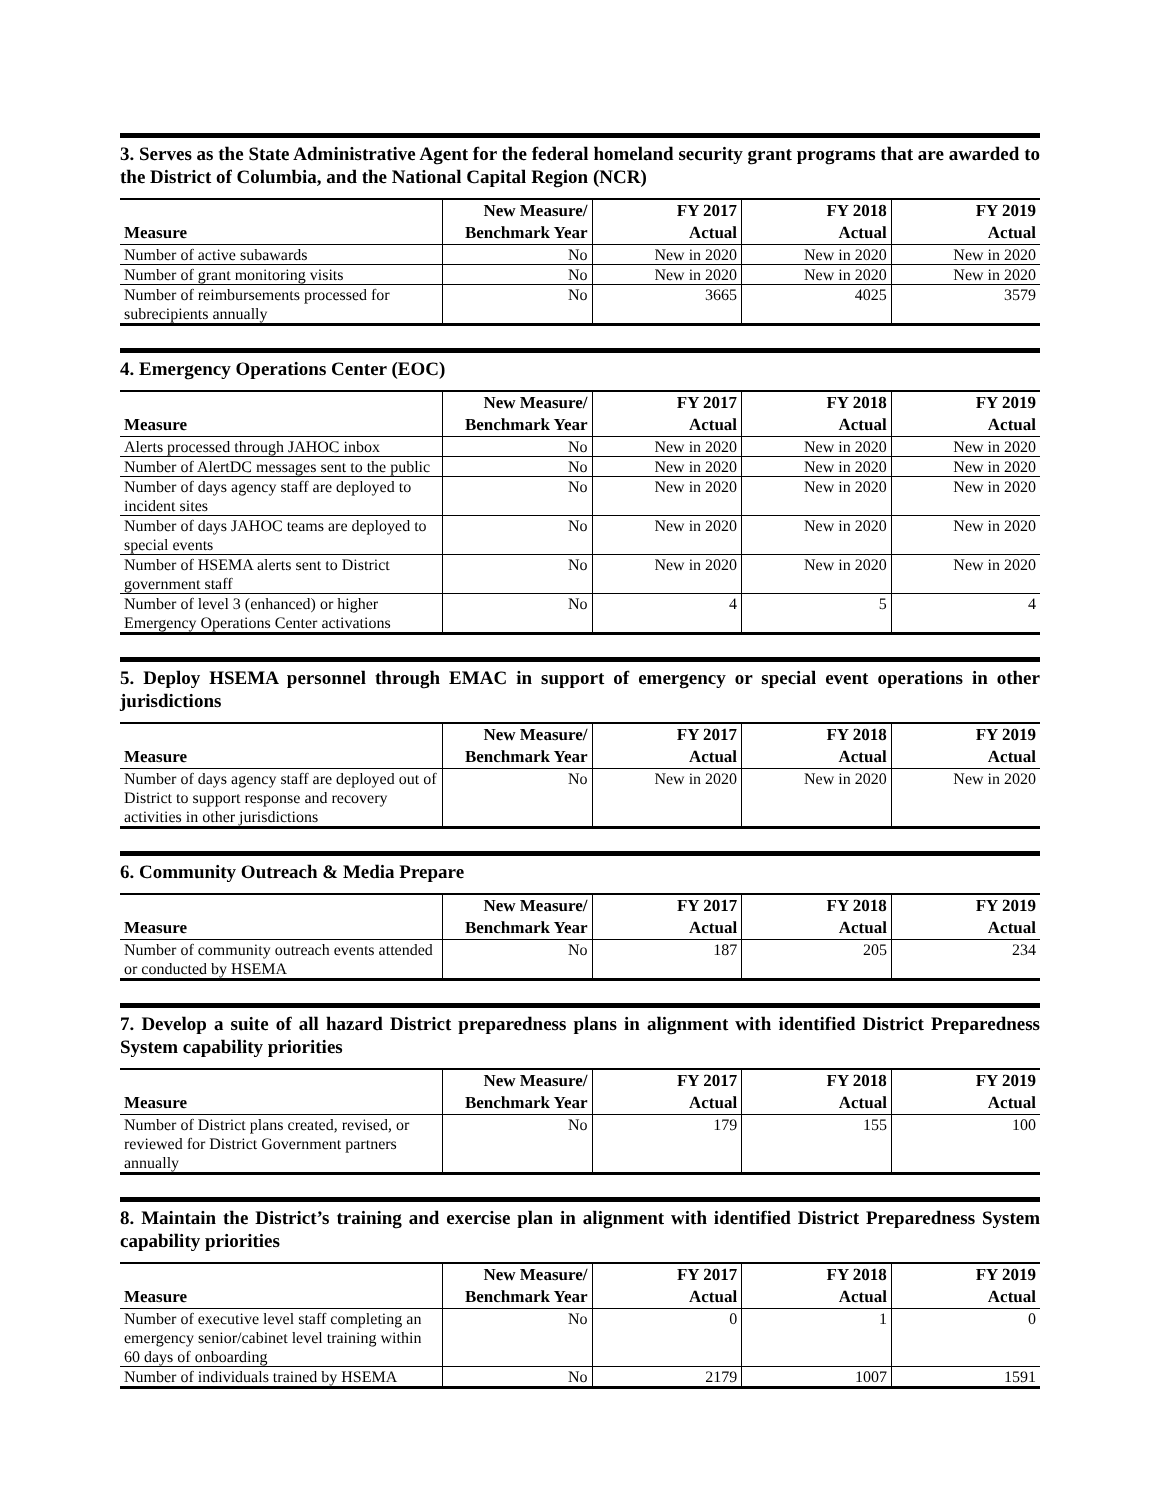3. Serves as the State Administrative Agent for the federal homeland security grant programs that are awarded to the District of Columbia, and the National Capital Region (NCR)
| Measure | New Measure/ Benchmark Year | FY 2017 Actual | FY 2018 Actual | FY 2019 Actual |
| --- | --- | --- | --- | --- |
| Number of active subawards | No | New in 2020 | New in 2020 | New in 2020 |
| Number of grant monitoring visits | No | New in 2020 | New in 2020 | New in 2020 |
| Number of reimbursements processed for subrecipients annually | No | 3665 | 4025 | 3579 |
4. Emergency Operations Center (EOC)
| Measure | New Measure/ Benchmark Year | FY 2017 Actual | FY 2018 Actual | FY 2019 Actual |
| --- | --- | --- | --- | --- |
| Alerts processed through JAHOC inbox | No | New in 2020 | New in 2020 | New in 2020 |
| Number of AlertDC messages sent to the public | No | New in 2020 | New in 2020 | New in 2020 |
| Number of days agency staff are deployed to incident sites | No | New in 2020 | New in 2020 | New in 2020 |
| Number of days JAHOC teams are deployed to special events | No | New in 2020 | New in 2020 | New in 2020 |
| Number of HSEMA alerts sent to District government staff | No | New in 2020 | New in 2020 | New in 2020 |
| Number of level 3 (enhanced) or higher Emergency Operations Center activations | No | 4 | 5 | 4 |
5. Deploy HSEMA personnel through EMAC in support of emergency or special event operations in other jurisdictions
| Measure | New Measure/ Benchmark Year | FY 2017 Actual | FY 2018 Actual | FY 2019 Actual |
| --- | --- | --- | --- | --- |
| Number of days agency staff are deployed out of District to support response and recovery activities in other jurisdictions | No | New in 2020 | New in 2020 | New in 2020 |
6. Community Outreach & Media Prepare
| Measure | New Measure/ Benchmark Year | FY 2017 Actual | FY 2018 Actual | FY 2019 Actual |
| --- | --- | --- | --- | --- |
| Number of community outreach events attended or conducted by HSEMA | No | 187 | 205 | 234 |
7. Develop a suite of all hazard District preparedness plans in alignment with identified District Preparedness System capability priorities
| Measure | New Measure/ Benchmark Year | FY 2017 Actual | FY 2018 Actual | FY 2019 Actual |
| --- | --- | --- | --- | --- |
| Number of District plans created, revised, or reviewed for District Government partners annually | No | 179 | 155 | 100 |
8. Maintain the District’s training and exercise plan in alignment with identified District Preparedness System capability priorities
| Measure | New Measure/ Benchmark Year | FY 2017 Actual | FY 2018 Actual | FY 2019 Actual |
| --- | --- | --- | --- | --- |
| Number of executive level staff completing an emergency senior/cabinet level training within 60 days of onboarding | No | 0 | 1 | 0 |
| Number of individuals trained by HSEMA | No | 2179 | 1007 | 1591 |